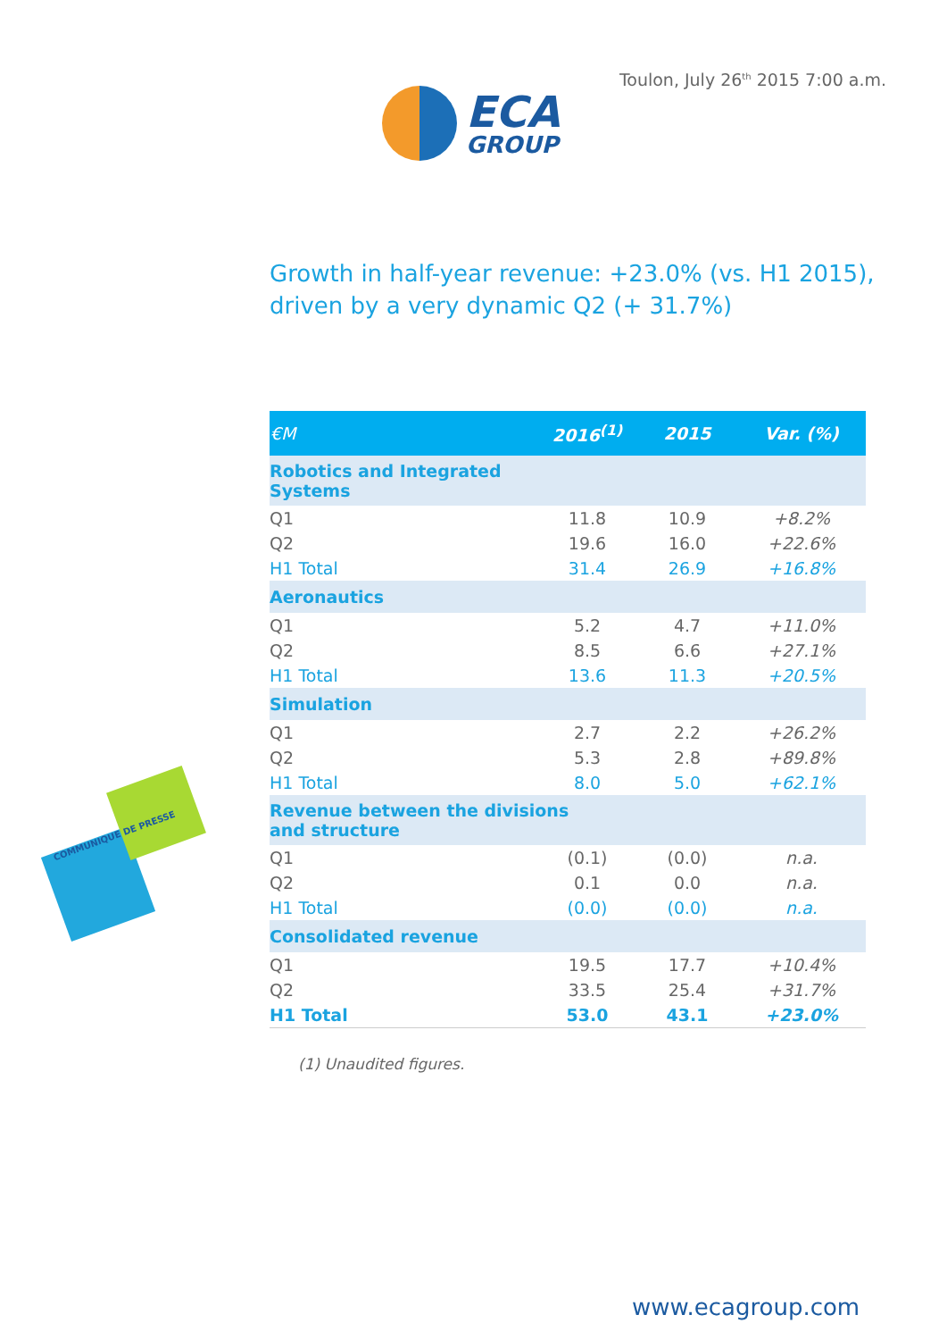ECA
GROUP
Toulon, July 26<sup>th</sup> 2015 7:00 a.m.
Growth in half-year revenue: +23.0% (vs. H1 2015),
driven by a very dynamic Q2 (+ 31.7%)
COMMUNIQUE DE PRESSE
| €M | 2016<sup>(1)</sup> | 2015 | Var. (%) |
| --- | --- | --- | --- |
| Robotics and Integrated Systems | | | |
| Q1 | 11.8 | 10.9 | +8.2% |
| Q2 | 19.6 | 16.0 | +22.6% |
| H1 Total | 31.4 | 26.9 | +16.8% |
| Aeronautics | | | |
| Q1 | 5.2 | 4.7 | +11.0% |
| Q2 | 8.5 | 6.6 | +27.1% |
| H1 Total | 13.6 | 11.3 | +20.5% |
| Simulation | | | |
| Q1 | 2.7 | 2.2 | +26.2% |
| Q2 | 5.3 | 2.8 | +89.8% |
| H1 Total | 8.0 | 5.0 | +62.1% |
| Revenue between the divisions and structure | | | |
| Q1 | (0.1) | (0.0) | n.a. |
| Q2 | 0.1 | 0.0 | n.a. |
| H1 Total | (0.0) | (0.0) | n.a. |
| Consolidated revenue | | | |
| Q1 | 19.5 | 17.7 | +10.4% |
| Q2 | 33.5 | 25.4 | +31.7% |
| H1 Total | 53.0 | 43.1 | +23.0% |
(1) Unaudited figures.
www.ecagroup.com